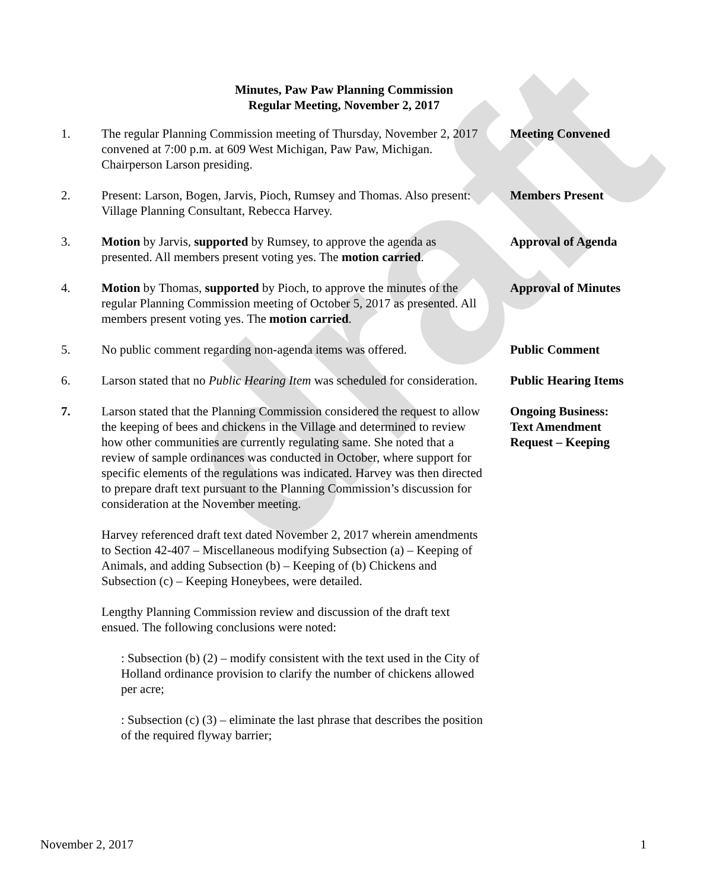draft
Minutes, Paw Paw Planning Commission
Regular Meeting, November 2, 2017
1. The regular Planning Commission meeting of Thursday, November 2, 2017 convened at 7:00 p.m. at 609 West Michigan, Paw Paw, Michigan. Chairperson Larson presiding.
Meeting Convened
2. Present: Larson, Bogen, Jarvis, Pioch, Rumsey and Thomas. Also present: Village Planning Consultant, Rebecca Harvey.
Members Present
3. Motion by Jarvis, supported by Rumsey, to approve the agenda as presented. All members present voting yes. The motion carried.
Approval of Agenda
4. Motion by Thomas, supported by Pioch, to approve the minutes of the regular Planning Commission meeting of October 5, 2017 as presented. All members present voting yes. The motion carried.
Approval of Minutes
5. No public comment regarding non-agenda items was offered.
Public Comment
6. Larson stated that no Public Hearing Item was scheduled for consideration.
Public Hearing Items
7. Larson stated that the Planning Commission considered the request to allow the keeping of bees and chickens in the Village and determined to review how other communities are currently regulating same. She noted that a review of sample ordinances was conducted in October, where support for specific elements of the regulations was indicated. Harvey was then directed to prepare draft text pursuant to the Planning Commission’s discussion for consideration at the November meeting.
Harvey referenced draft text dated November 2, 2017 wherein amendments to Section 42-407 – Miscellaneous modifying Subsection (a) – Keeping of Animals, and adding Subsection (b) – Keeping of (b) Chickens and Subsection (c) – Keeping Honeybees, were detailed.
Lengthy Planning Commission review and discussion of the draft text ensued. The following conclusions were noted:
: Subsection (b) (2) – modify consistent with the text used in the City of Holland ordinance provision to clarify the number of chickens allowed per acre;
: Subsection (c) (3) – eliminate the last phrase that describes the position of the required flyway barrier;
Ongoing Business:
Text Amendment
Request – Keeping
November 2, 2017 1